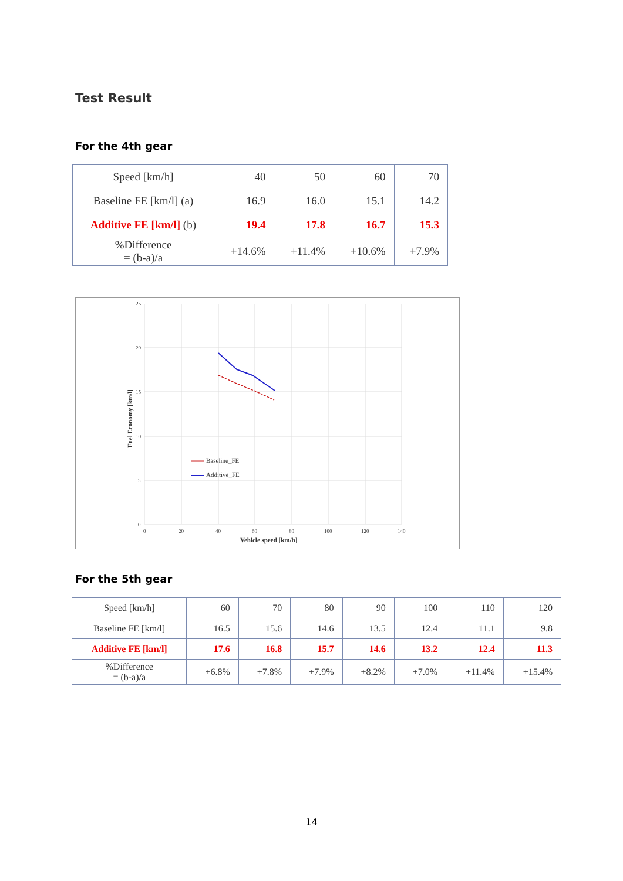Test Result
For the 4th gear
| Speed [km/h] | 40 | 50 | 60 | 70 |
| Baseline FE [km/l] (a) | 16.9 | 16.0 | 15.1 | 14.2 |
| Additive FE [km/l] (b) | 19.4 | 17.8 | 16.7 | 15.3 |
| %Difference = (b-a)/a | +14.6% | +11.4% | +10.6% | +7.9% |
25
20
15
10
5
0
0
20
40
60
80
100
120
140
Vehicle speed [km/h]
Fuel Economy [km/l]
Baseline_FE
Additive_FE
For the 5th gear
| Speed [km/h] | 60 | 70 | 80 | 90 | 100 | 110 | 120 |
| Baseline FE [km/l] | 16.5 | 15.6 | 14.6 | 13.5 | 12.4 | 11.1 | 9.8 |
| Additive FE [km/l] | 17.6 | 16.8 | 15.7 | 14.6 | 13.2 | 12.4 | 11.3 |
| %Difference = (b-a)/a | +6.8% | +7.8% | +7.9% | +8.2% | +7.0% | +11.4% | +15.4% |
14